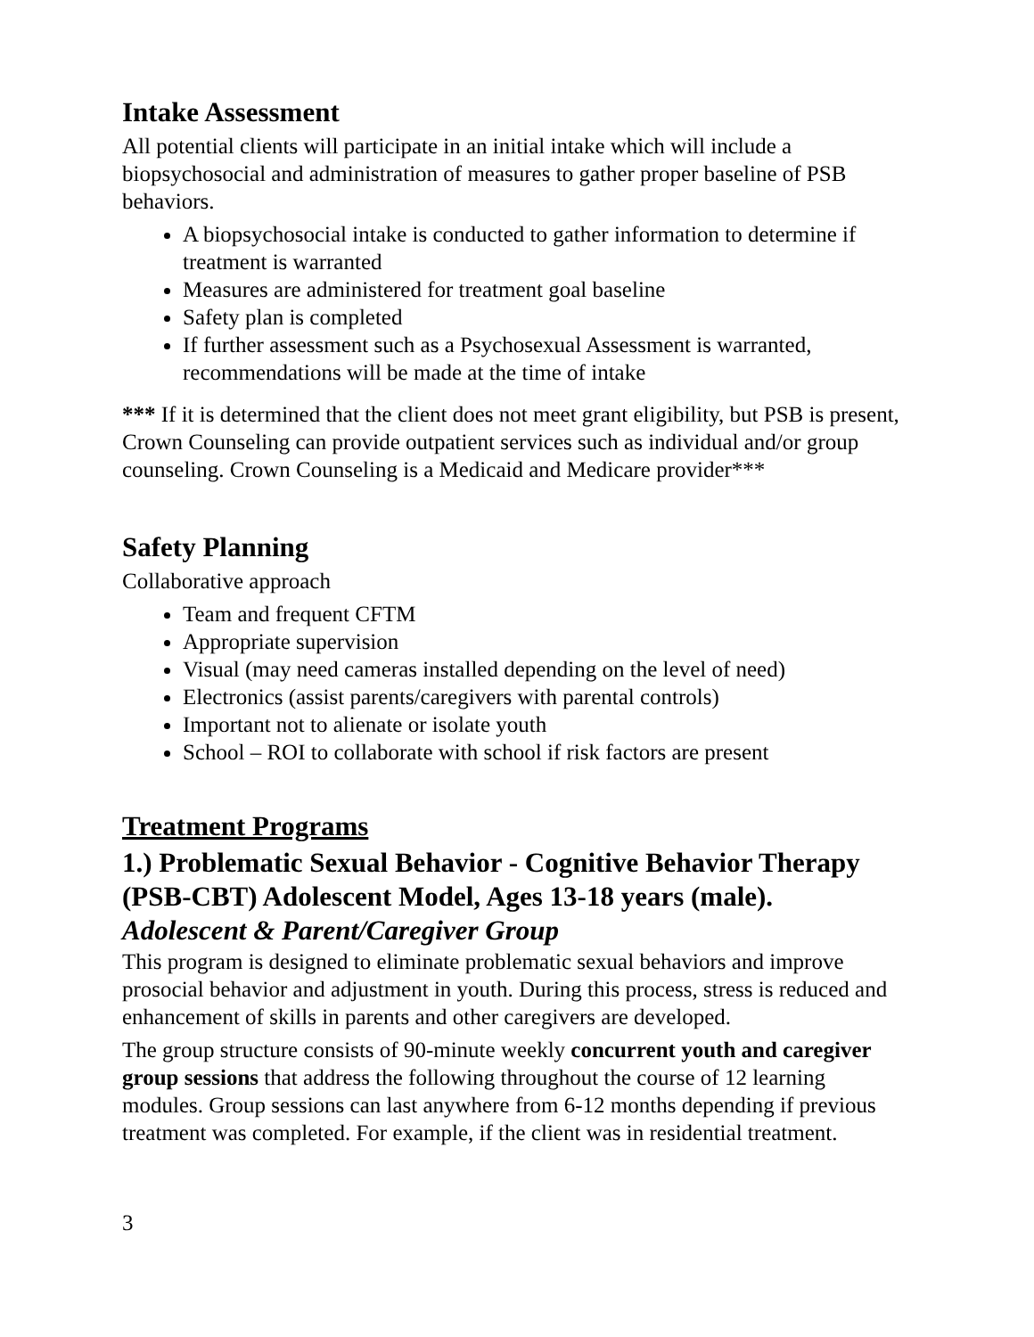Intake Assessment
All potential clients will participate in an initial intake which will include a biopsychosocial and administration of measures to gather proper baseline of PSB behaviors.
A biopsychosocial intake is conducted to gather information to determine if treatment is warranted
Measures are administered for treatment goal baseline
Safety plan is completed
If further assessment such as a Psychosexual Assessment is warranted, recommendations will be made at the time of intake
*** If it is determined that the client does not meet grant eligibility, but PSB is present, Crown Counseling can provide outpatient services such as individual and/or group counseling. Crown Counseling is a Medicaid and Medicare provider***
Safety Planning
Collaborative approach
Team and frequent CFTM
Appropriate supervision
Visual (may need cameras installed depending on the level of need)
Electronics (assist parents/caregivers with parental controls)
Important not to alienate or isolate youth
School – ROI to collaborate with school if risk factors are present
Treatment Programs
1.) Problematic Sexual Behavior - Cognitive Behavior Therapy (PSB-CBT) Adolescent Model, Ages 13-18 years (male).
Adolescent & Parent/Caregiver Group
This program is designed to eliminate problematic sexual behaviors and improve prosocial behavior and adjustment in youth. During this process, stress is reduced and enhancement of skills in parents and other caregivers are developed.
The group structure consists of 90-minute weekly concurrent youth and caregiver group sessions that address the following throughout the course of 12 learning modules. Group sessions can last anywhere from 6-12 months depending if previous treatment was completed. For example, if the client was in residential treatment.
3